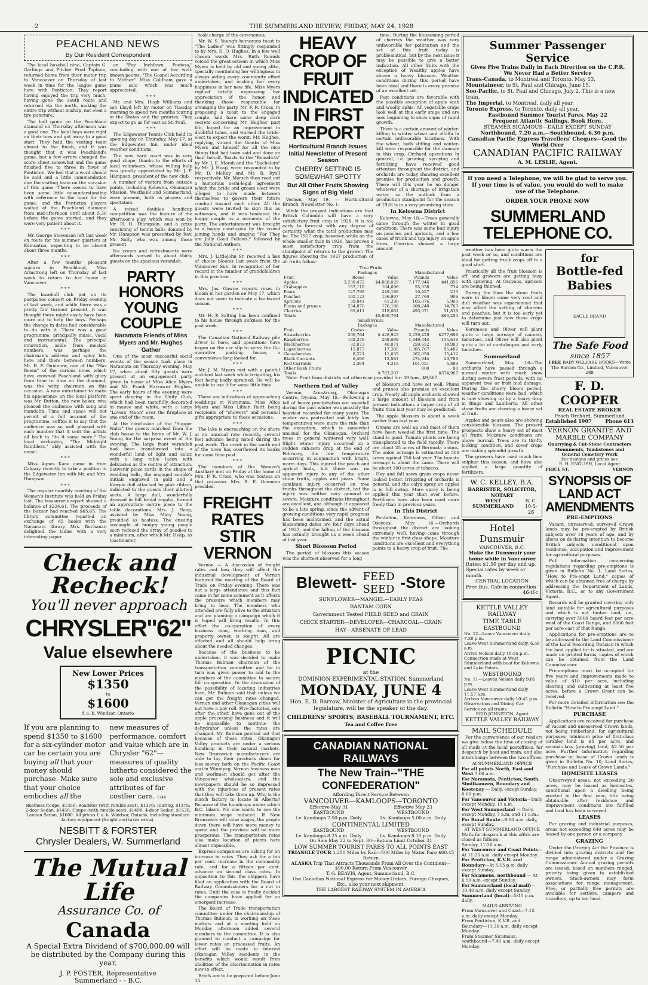2 THE SUMMERLAND REVIEW, FRIDAY, MAY 24, 1928
PEACHLAND NEWS
By Our Resident Correspondent
The local baseball nine, Captain G. Garlinge and Pitcher Fred Topham, returned home from their motor trip to Vancouver on Thursday of last week in time for the league game here with Penticton. They report having enjoyed the trip very much, having gone the south route and returned via the north, making the entire trip without mishap, not even a tire puncture.
The ball game on the Peachland diamond on Thursday afternoon was a good one. The local boys were right on their toes and got away to a good start. They held the visiting team almost to the finish, and it was thought that it was Peachland's game, but a few errors changed the score sheet somewhat and the game finished five to three in favor of Penticton. We feel that a word should be said and a little commendation due the visiting team on the occasion of this game. There seems to have been some little misunderstanding with reference to the hour for the game, and the Penticton players waited at the Peachland diamond from mid-afternoon until about 5.30 before the game started, and they were very patient about it.
* * *
Mr. George Stevenson left last week en route for his summer quarters at Edmonton, expecting to be absent about three months.
* * *
After a few months' pleasant sojourn in Peachland, Miss Armstrong left on Thursday of last week to return to her home in Vancouver.
* * *
The baseball club put on its postpones concert on Friday evening of last week, and while there was a pretty fair turnout present, it was thought there might easily have been more out to help the boys. Perhaps the change in dates had considerable to do with it. There was a good programme, principally music, vocal and instrumental. The principal innovation, aside from musical numbers, was perhaps the chairman's address and spicy bits here and there between numbers. Mr. B. F. Gummow, one of the "Has Beens" of the various nines which have crowned Peachland with glory from time to time on the diamond, was the witty chairman on this occasion. A new entertainer to make his appearance on the local platform was Mr. Button, the new baker, who pleased the audience with song and mandolin. Time and space will not permit of a full account of the programme, suffice it to say that the audience was so well pleased with each number that it sent the artists all back to "do it some more." The local orchestra, "The Midnight Ramblers," ably assisted with the music.
* * *
Miss Agnes Kane came in from Calgary recently to take a position in the Edgewater Inn with Mr. and Mrs. Hampson.
* * *
The regular monthly meeting of the Women's Institute was held on Friday last. The treasurer's report showed a balance of $224.61. The proceeds of the bazaar had reached $65.65. The library committee reported an exchange of 65 books with the Naramata library. Mrs. Buchanan delighted the ladies with a very interesting paper
on "Fay Inchfawn, Poetess," concluding with one of her well-known poems, "The Gospel According to Mother." Miss Coldham gave a piano solo which was much appreciated.
* * *
Mr. and Mrs. Hugh Williams and son Lloyd left by motor on Tuesday morning to spend two months touring in the States and the prairies. They expect to go as far east as St. Paul.
* * *
The Edgewater Tennis Club held its opening day on Thursday, May 17, at the Edgewater Inn, under ideal weather conditions.
The new hard court was in very good shape, thanks to the efforts of local volunteers, whose willing help was greatly appreciated by Mr. J. F. Hampson, president of the new club.
A number of visitors from outside points, including Kelowna, Okanagan Mission, Westbank and Summerland, were present, both as players and spectators.
A mixed doubles handicap competition was the feature of the afternoon's play, which was won by Mr. H. H. Thompson, and a prize consisting of tennis balls donated by Mr. Hampson was presented by Rev. Mr. Solly, who was among those present.
Ice cream and refreshments were afterwards served to about thirty guests on the spacious verandah.
PARTY HONORS
YOUNG COUPLE
Naramata Friends of Miss Myers and Mr. Hughes Gather
One of the most successful social events of the season took place in Naramata on Thursday evening, May 17, when about fifty guests were present at an engagement party given in honor of Miss Alice Myers and Mr. Frank Harrower Hughes. The early hours of the evening were spent dancing in the Unity Club, which had been tastefully decorated in mauve and white, with a large "Lovers' Moon" over the fireplace at one end of the room.
At the conclusion of the "Supper Waltz" the guests marched from the club house to the home of Mr. W. J. Young for the surprise event of the evening. The large front verandah had been transformed into a wonderful land of light and color, with a long table laden with delicacies as the centre of attraction. Souvenir place cards in the shape of wedding bells, the engaged couple's initials engraved in gold and a Kewpie doll attached by pink ribbon, indicated to the guests their allotted seats. A large doll, wonderfully dressed in full bridal regalia, formed an appropriate centre piece to the table decorations. Mrs. J. Heap, assisted by Miss Mary Young, presided as hostess. The ensuing onslaught of hungry young people soon reduced the array of goodies to a minimum, after which Mr. Heap, as toastmaster,
Check and Recheck!
You'll never approach
CHRYSLER"62"
Value elsewhere
New Lower Prices
$1350
to
$1600
f. o. b. Windsor, Ontario
If you are planning to spend $1350 to $1600 for a six-cylinder motor car be certain you are buying all that your money should purchase. Make sure that your choice embodies all the
new measures of performance, comfort and value which are in Chrysler "62"—measures of quality hitherto considered the sole and exclusive attributes of far costlier cars. 1246
Business Coupe, $1350; Roadster (with rumble seat), $1370; Touring, $1375; 2-door Sedan, $1450; Coupe (with rumble seat), $1490; 4-door Sedan, $1530; Landau Sedan, $1600. All prices f. o. b. Windsor, Ontario, including standard factory equipment (freight and taxes extra).
NESBITT & FORSTER
Chrysler Dealers, W. Summerland
The Mutual Life
Assurance Co. of
Canada
A Special Extra Dividend of $700,000.00 will be distributed by the Company during this year.
J. P. FOSTER, Representative
Summerland - - B.C.
took charge of the ceremonies.
Mr. W. S. Young's humorous toast to "The Ladies" was fittingly responded to by Mrs. D. O. Hughes. In a few well chosen words Mrs. Ruth Rounds voiced the great esteem in which Miss Myers is held by old and young alike, specially mentioning her willingness in always aiding every community effort undertaken, and wishing her every happiness in her new life. Miss Myers replied briefly, expressing her appreciation of the honor, and thanking those responsible for arranging the party. Mr. F. R. Cross, in proposing a toast to the engaged couple, laid bare some deep dark secrets concerning Mr. Hughes' past life, hoped for an improvement in doubtful tones, and warned the bride-elect to expect the worst. Mr. Hughes, replying, voiced the thanks of Miss Myers and himself for all the nice things that had been said and done on their behalf. Toasts to the "Benedicts" by Mr. J. E. Morsh and the "Bachelors" by Mr. J. Heap, were responded to by Mr. D. McKay and Mr. B. Ryall respectively. Mr. Morsch then read out a humorous semi-legal agreement which the bride and groom elect were alleged to have made between themselves to govern their future conduct toward each other. All the guests were invited to sign this as witnesses, and it was tendered the happy couple as a memento of the party. The entertainment was brought to a happy conclusion by the crowd joining hands and singing "For They are Jolly Good Fellows," followed by the National Anthem.
* * *
Mrs. J. Littlejohn Sr. received a box of choice blooms last week from the Vancouver Sun, in recognition of her record in the number of grandchildren in this province.
* * *
Mrs. Jas. Gawne reports roses in bloom in her garden on May 17, which does not seem to indicate a backward season.
* * *
Mr. H. P. Salting has been confined to his house through sickness for the past week.
* * *
The Canadian National Railway pile driver is here, and operations have begun on the car slip to serve the Co-operative packing house, a convenience long looked for.
* * *
Mr. J. M. Myers met with a painful accident last week while irrigating, his foot being badly sprained. He will be unable to use it for some little time.
* * *
There are indications of approaching weddings in Naramata. Miss Alice Myers and Miss Lillian Raitt being recipients of "showers" and personal gifts appropriate to those occasions.
* * *
The lake is encroaching on the shore at an unusual rate recently, several feet advance being noted during the past week. The creek in the south end of the town has overflowed its banks for some time past.
* * *
The members of the Women's Auxiliary met on Friday at the home of Mrs. F. R. Cross, who was hostess on that occasion. Mrs. R. E. Gamman presided.
FREIGHT RATES
STIR VERNON
Vernon — A discussion of freight rates and how they will affect the industrial development of Vernon featured the meeting of the Board of Trade on Friday evening. There was not a large attendance and this fact came in for some comment as it affects the pressure which members may bring to bear. The members who attended are fully alive to the situation and are planning a campaign which it is hoped will bring results. In this effort the co-operation of every business man, working man, and property owner, is sought. All are affected and all should help bring about the needed changes.
Because of the business to be undertaken, it was decided to make Thomas Bulman chairman of the transportation committee and he in turn was given power to add to the members of the committee to secure full co-operation. In the discussion of the possibility of locating industries here, Mr. Bulman said that unless we can get the freight rates changed, Vernon and other Okanagan cities will not have a pay roll. Five factories, one after the other, have gone out of the apple processing business and it will be impossible to continue the dehydrator unless the rates are changed. Mr. Bulman pointed out that because of these rates, Okanagan Valley products are under a serious handicap in their natural markets. New Brunswick manufacturers are able to lay their products down for less money both on the Pacific Coast and in Winnipeg. Vernon business men and workmen should get after the Vancouver wholesalers, and the newspapers should be so impressed with the injustices of present rates that they will take them up. Why is the match factory to locate in Alberta? Because of the handicaps under which B.C. labors. No one wants to see the minimum wage reduced. If New Brunswick will raise wages, the people down there will have more money to spend and the province will be more prosperous. The transportation rates also make location of plants here almost impossible.
Express companies are asking for an increase in rates. They ask for a ton per cent. increase in the commodity rate, and for a fifteen per cent. advance on second class rates. In opposition to this the shippers have filed an application with the Board of Railway Commissioners for a cut in rates. Until the case is finally decided the companies have applied for an emergent increase.
The Board of Trade transportation committee under the chairmanship of Thomas Bulman, is working on these matters and at a meeting held on Monday afternoon added several members to the committee. It is also planned to conduct a campaign for lower rates on processed fruits. An effort will be made to interest Okanagan Valley residents in the benefits which would result from abolition of the discrimination in rates now in effect.
Briefs are to be prepared before June 15.
HEAVY CROP OF FRUIT INDICATED IN FIRST REPORT
Horticultural Branch Issues Initial Newsletter of Present Season
CHERRY SETTING IS SOMEWHAT SPOTTY
But All Other Fruits Showing Signs of Big Yield
Vernon, May 19. — Horticultural Branch, Newsletter No. 1:
While the present indications are that British Columbia will have a very satisfactory fruit crop in 1928, it is too early to forecast with any degree of certainty what the total production may be. The 1927 crop, however, while on the whole smaller than in 1926, has proven a most satisfactory crop from the standpoint of returns to the grower. The figures showing the 1927 production of all fruits follow:
time. During the blossoming period of cherries the weather was very unfavorable for pollination and the set of this fruit today is problematical, but by the next issue it may be possible to give a better indication. All other fruits with the exception of Wealthy apples have shown a heavy blossom. Weather conditions during this period have been ideal and there is every promise of an excellent set.
Pest conditions are favorable with the possible exception of apple scab and woolly aphis. All vegetable crops look well at this early stage and are now beginning to show signs of rapid growth.
There is a certain amount of winter-killing in winter wheat and alfalfa in certain unfavorable locations. With the wheat, both stifling and winter-kill were responsible for the damage in this crop. Orchard operations in general, i.e. pruning, spraying and fertilizing, have received good attention throughout the district, and orchards are today showing excellent promise for production and growth. There will this year be no danger whatever of a shortage of irrigation water, so the outlook from a production standpoint for the season of 1928 is in a very promising state.
In Kelowna District
Kelowna, May 18.—Trees generally came through the winter in good condition. There was some bud injury on peaches and apricots, and a few cases of trunk and top injury on apple trees. Cherries showed a large amount
| Tree Fruits | | | | |
| --- | --- | --- | --- | --- |
| | Packages | | Manufactured | |
| Fruit | Boxes | Value | Pounds | Value |
| Apples | 3,238,472 | $4,868,029 | 7,177,946 | $41,856 |
| Crabapples | 157,118 | 164,696 | 55,038 | 734 |
| Pears | 127,795 | 249,195 | 10,427 | 213 |
| Peaches | 102,121 | 136,907 | 27,760 | 906 |
| Apricots | 39,841 | 61,290 | 105,376 | 5,960 |
| Plums and prunes | 234,870 | 176,196 | 608,248 | 14,763 |
| Cherries | 85,011 | 218,081 | 493,071 | 31,818 |
| Totals | | $5,869,794 | | $96,250 |
| Small Fruits | | | | |
| | Packages | | Manufactured | |
| Fruit | Crates | Value | Pounds | Value |
| Strawberries | 206,764 | $ 426,923 | 3,229,429 | $277,696 |
| Raspberries | 139,376 | 269,099 | 1,649,344 | 135,616 |
| Blackberries | 32,073 | 40,071 | 259,652 | 14,993 |
| Loganberries | 12,873 | 17,285 | 1,385,767 | 95,482 |
| Gooseberries | 8,221 | 11,033 | 262,050 | 15,412 |
| Black Currants | 6,496 | 13,581 | 274,944 | 29,789 |
| Red Currants | 2,364 | 4,315 | 101,051 | 5,899 |
| Other Bush Fruits | | | 800 | 80 |
| Totals | | $ 783,207 | | $574,967 |
Note: Fruit from districts not otherwise provided for: 49 tons, $9,567.
Northern End of Valley
Vernon, Armstrong, Okanagan Centre, Oyama, May 18.—Following a fall of heavy precipitation our snowfall during the past winter was possibly the heaviest recorded for many years. The winter was protracted and fairly low temperatures were more the rule than the exception, which is somewhat unusual for the Okanagan. Orchard trees in general wintered very well. Slight winter injury occurred on a sudden sub-zero drop at the end of February, the low temperature occurring in conjunction with bright, warm days. This injured the peach and apricot buds, but there was no apparent injury to any of the other stone fruits, apples and pears. Some cambium injury occurred on tree trunks throughout the district, but the injury was neither very general or severe. Moisture conditions throughout are excellent, and although it appeared to be a late spring, since the advent of growing conditions very rapid progress has been maintained, and the actual blossoming dates are four days ahead of 1927, and the falling of the blossom has actually brought us a week ahead of last year.
Short Blossom Period
The period of blossom this season was the shortest observed for a long
of blossom and have set well. Plums and prunes also promise an excellent crop. Nearly all apple orchards showed a large amount of blossom and from present indications a larger crop of all fruits than last year may be predicted.
The apple blossom is about a week earlier than last year.
Onions are well up and most of them have been weeded the first time. The stand is good. Tomato plants are being transplanted to the field rapidly. There are about 25 acres of Bermuda onions. The onion acreage is estimated at 500 acres against 750 last year. The tomato acreage is about the same. There will be about 100 acres of tobacco.
Hay and fall sown grain crops never looked better. Irrigating of orchards is general, and the calyx spray on apples is in full swing. More spray is being applied this year than ever before. Fertilizers have also been used more freely than in previous years.
In This District
Penticton, Keremeos, Oliver and Osoyoos, May 16.—Orchards throughout the district are looking extremely well, having come through the winter in first class shape. Moisture conditions are excellent and everything points to a heavy crop of fruit. The
Blewett- FEED
SEED -Store
SUNFLOWER—MANGEL—EARLY PEAS
BANTAM CORN
Government Tested FIELD SEED and GRAIN
CHICK STARTER—DEVELOPER—CHARCOAL—GRAIN
HAY—ARSENATE OF LEAD
PICNIC
at the
DOMINION EXPERIMENTAL STATION, Summerland
MONDAY, JUNE 4
Hon. E. D. Barrow, Minister of Agriculture in the provincial legislature, will be the speaker of the day.
CHILDRENS' SPORTS, BASEBALL TOURNAMENT, ETC.
Tea and Coffee Free
CANADIAN NATIONAL RAILWAYS
The New Train--"THE CONFEDERATION"
Affording Direct Service Between
VANCOUVER—KAMLOOPS—TORONTO
| Effective May 31 EASTBOUND Lv. Kamloops 7.50 p.m. Daily | Effective May 23 WESTBOUND Lv. Kamloops 5.00 a.m. Daily |
CONTINENTAL LIMITED
| EASTBOUND Lv. Kamloops 8.25 a.m. Daily | WESTBOUND Lv. Kamloops 8.15 p.m. Daily |
On Sale May 22 to Sept. 30—Return Limit October 31
LOW SUMMER TOURIST FARES TO ALL POINTS EAST
TRIANGLE TOUR 1,250 Miles by Rail—500 Miles by Water Fare $60.45 Return
ALASKA Trip That Attracts Thousands From All Over the Continent—$90.00 Return From Vancouver
T. G. BEAVIS, Agent, Summerland, B.C.
Use Canadian National Express for Money Orders, Foreign Cheques, Etc., also your next shipment.
THE LARGEST RAILWAY SYSTEM IN AMERICA
Summer Passenger Service
Gives Five Trains Daily in Each Direction on the C.P.R.
We Never Had a Better Service
Trans-Canada, to Montreal and Toronto, May 13.
Mountaineer, to St. Paul and Chicago, June 15.
Soo-Pacific, to St. Paul and Chicago, July 2. This is a new train.
The Imperial, to Montreal, daily all year.
Toronto Express, to Toronto, daily all year.
Eastbound Summer Tourist Fares, May 22
Frequent Atlantic Sailings. Book Here.
STEAMER SICAMOUS—DAILY EXCEPT SUNDAY
Northbound, 7.20 a.m.—Southbound, 6.30 p.m.
Canadian Pacific Express Travellers' Cheques—Good the World Over
CANADIAN PACIFIC RAILWAY
A. M. LESLIE, Agent.
If you need a Telephone, we will be glad to serve you. If your time is of value, you would do well to make use of the Telephone.
ORDER YOUR PHONE NOW
SUMMERLAND TELEPHONE CO.
weather has been quite warm the past week or so, and conditions are ideal for getting truck crops off to a good start.
Practically all the fruit blossom is off, and growers are getting busy with spraying. At Osoyoos, apricots are being thinned.
During the time the stone fruits were in bloom some very cool and dull weather was experienced that may affect the setting of cherries and peaches, but it is too early yet to determine just how these crops will turn out.
Keremeos and Oliver will plant quite a large acreage of cannery tomatoes, and Oliver will also plant quite a lot of cantaloupes and early tomatoes.
Summerland
Summerland, May 16—The orchards have passed through a normal winter with much snow during severe frost periods, with no apparent tree or fruit bud damage. During the cherry bloom period, weather conditions were bad, which is now showing up by a heavy drop in Bings and Lamberts. All other stone fruits are showing a heavy set of fruit.
Apples and pears also are showing considerable blossom. The present prospects show a heavy set of most all fruits. Moisture conditions are above normal. Trees are in thrifty looking condition, and cover crops are making splendid growth.
The growers have used much lime sulphur this season, and have also applied a large quantity of fertilizers.
W. C. KELLEY, B.A.
BARRISTER, SOLICITOR,
NOTARY
WEST SUMMERLAND B. C.
10-5-26
Hotel Dunsmuir
VANCOUVER, B.C.
Make the Dunsmuir your home while in Vancouver
Rates: $1.50 per day and up. Special rates by week or month.
CENTRAL LOCATION
Free Bus. Cafe in connection
46-tf-c
KETTLE VALLEY RAILWAY
TIME TABLE
EASTBOUND
No. 12—Leave Vancouver daily, 7.30 p.m.
Leave West Summerland daily, 6.58 a.m.
Arrive Nelson daily 10:55 p.m.
Connection made at West Summerland with boat for Kelowna and Lake Points.
WESTBOUND
No. 11—Leaves Nelson daily 9:05 p.m.
Leave West Summerland daily 11:57 a.m.
Arrives Vancouver daily 10:45 p.m.
Observation and Dining Car Service on all trains
REID JOHNSTON, Agent
KETTLE VALLEY RAILWAY
MAIL SCHEDULE
For the convenience of our readers we give below the time of closing of all mails at the local postoffices, for despatch by boat and train; and also interchange between the two offices:
At SUMMERLAND OFFICE
For all points North, East and West 7:00 a.m.
For Naramata, Penticton, South, Similkameen, Boundary and Kootenay — Daily, except Sunday, 6:00 p.m.
For Vancouver and Victoria—Daily except Monday, 11 a.m.
For West Summerland — Daily, except Monday, 7 a.m. and 11 a.m.; For Rural Route—8:00 a.m. daily, except Sunday.
AT WEST SUMMERLAND OFFICE
Mails for despatch at this office are closed as follows:
Sunday, 11:20 a.m.
For Vancouver and Coast Points—At 11:20 a.m. daily except Monday.
For Penticton, K.V.R. and Boundary—At 5:15 p.m. daily except Sunday.
For Sicamous, northbound — At 6.50 a.m. except Sunday.
For Summerland (local mail)—10:40 a.m. daily except Sunday.
Summerland (local)—5:15 p.m. daily.
MAILS ARRIVING
From Vancouver and Coast—7.15 a.m. daily except Monday.
From Penticton, K.V.R. and Boundary—11.30 a.m. daily except Monday.
From Steamer Sicamous, southbound—7.40 a.m. daily except Monday.
for
Bottle-fed Babies
EAGLE BRAND
The Safe Food
since 1857
FREE BABY WELFARE BOOKS—Write The Borden Co., Limited, Vancouver 288
F. D. COOPER
REAL ESTATE BROKER
Peach Orchard, Summerland
Established 1907 Phone 613
VERNON GRANITE AND MARBLE COMPANY
Quarrying & Cut-Stone Contractors Monuments, Tombstones and General Cemetery Work
For designs and prices see
R. H. ENGLISH, Local Agent
PRICE ST. VERNON
SYNOPSIS OF LAND ACT AMENDMENTS
PRE-EMPTIONS
Vacant, unreserved, surveyed Crown lands may be pre-empted by British subjects over 18 years of age, and by aliens on declaring intention to become British subjects, conditional upon residence, occupation and improvement for agricultural purposes.
Full information concerning regulations regarding pre-emptions is given in Bulletin No. 1, Land Series, "How to Pre-empt Land," copies of which can be obtained free of charge by addressing the Department of Lands, Victoria, B.C., or to any Government Agent.
Records will be granted covering only land suitable for agricultural purposes and which is not timber land, i.e., carrying over 5000 board feet per acre west of the Coast Range, and 8000 feet per acre east of that Range.
Applications for pre-emptions are to be addressed to the Land Commissioner of the Land Recording Division in which the land applied for is situated, and are made on printed forms, copies of which can be obtained from the Land Commissioner.
Pre-emptions must be occupied for five years and improvements made to value of $10 per acre, including clearing and cultivating at least five acres, before a Crown Grant can be received.
For more detailed information see the Bulletin "How to Pre-empt Land."
PURCHASE
Applications are received for purchase of vacant and unreserved Crown lands, not being timberland, for agricultural purposes; minimum price of first-class (arable) land is $5 per acre, and second-class (grazing) land, $2.50 per acre. Further information regarding purchase or lease of Crown lands is given in Bulletin No. 10, Land Series, "Purchase and Lease of Crown Lands."
HOMESITE LEASES
Unsurveyed areas, not exceeding 20 acres, may be leased as homesites, conditional upon a dwelling being erected in the first year, title being obtainable after residence and improvement conditions are fulfilled and land has been surveyed.
LEASES
For grazing and industrial purposes, areas not exceeding 640 acres may be leased by one person or a company.
GRAZING
Under the Grazing Act the Province is divided into grazing districts and the range administered under a Grazing Commissioner. Annual grazing permits are issued, based on numbers ranged, priority being given to established owners. Stock-owners may form associations for range management. Free, or partially free permits are available for settlers, campers and travellers, up to ten head.